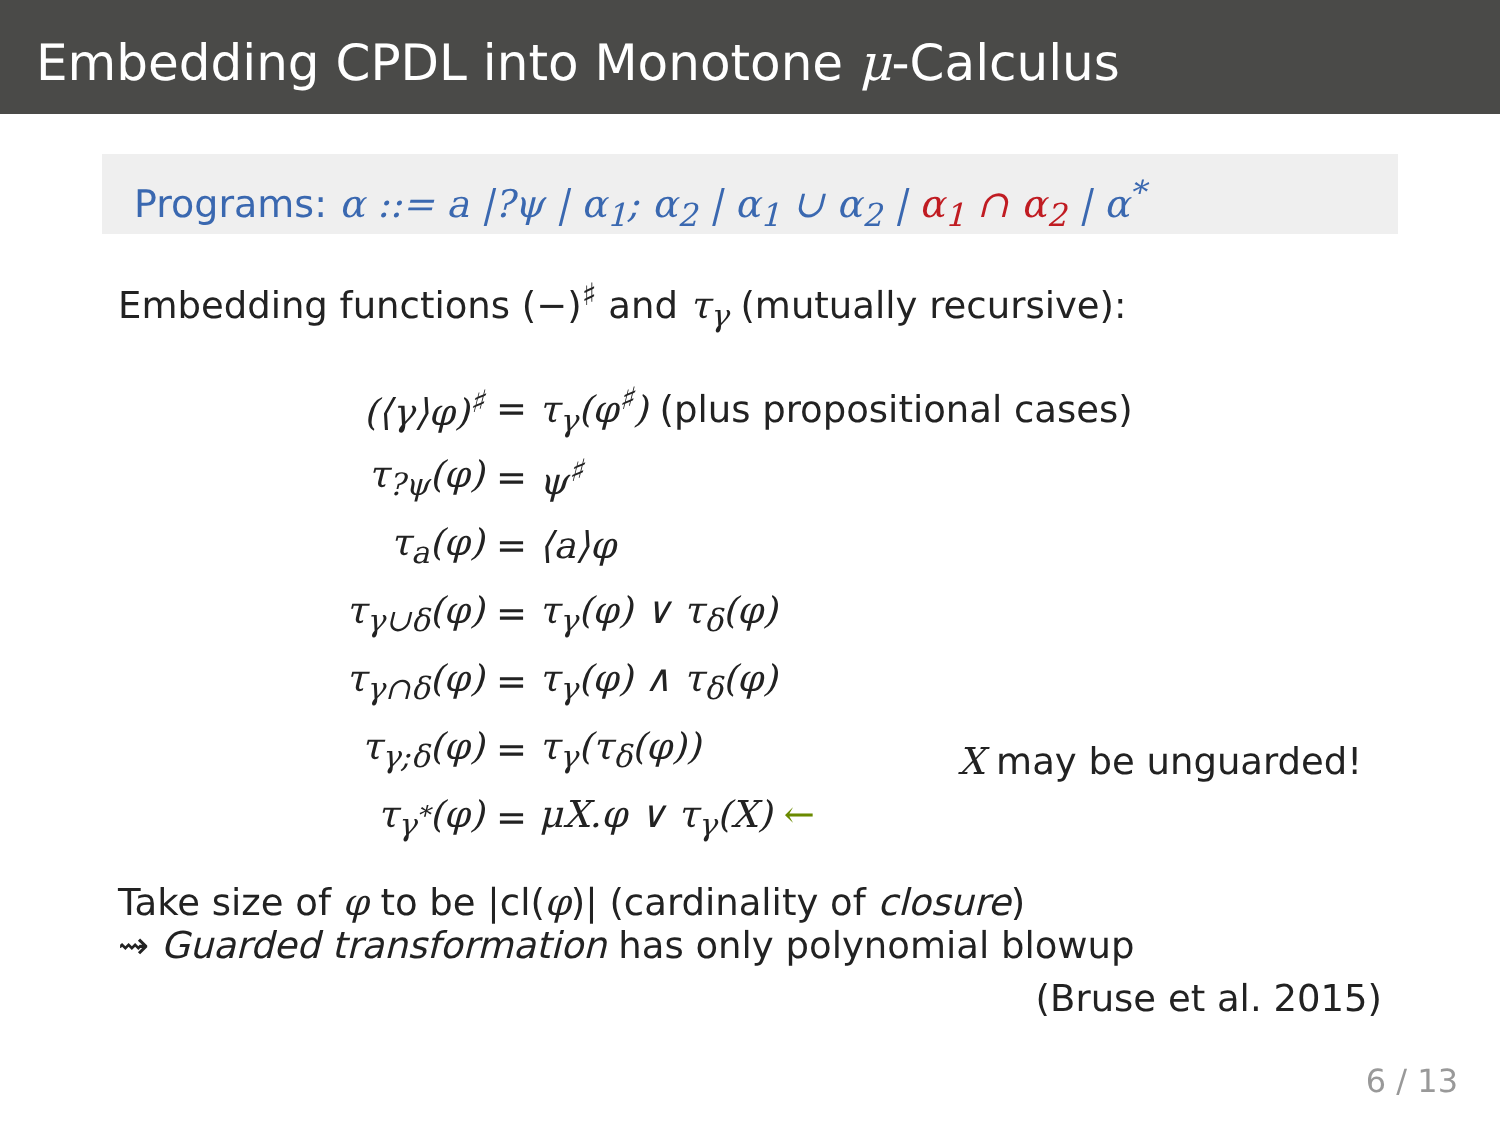Embedding CPDL into Monotone μ-Calculus
Programs: α ::= a |?ψ | α<sub>1</sub>; α<sub>2</sub> | α<sub>1</sub> ∪ α<sub>2</sub> | α<sub>1</sub> ∩ α<sub>2</sub> | α<sup>*</sup>
Embedding functions (−)<sup>♯</sup> and τ<sub>γ</sub> (mutually recursive):
| (⟨γ⟩φ)<sup>♯</sup> | = | τ<sub>γ</sub>(φ<sup>♯</sup>) (plus propositional cases) |
| τ<sub>?ψ</sub>(φ) | = | ψ<sup>♯</sup> |
| τ<sub>a</sub>(φ) | = | ⟨a⟩φ |
| τ<sub>γ∪δ</sub>(φ) | = | τ<sub>γ</sub>(φ) ∨ τ<sub>δ</sub>(φ) |
| τ<sub>γ∩δ</sub>(φ) | = | τ<sub>γ</sub>(φ) ∧ τ<sub>δ</sub>(φ) |
| τ<sub>γ;δ</sub>(φ) | = | τ<sub>γ</sub>(τ<sub>δ</sub>(φ)) |
| τ<sub>γ<sup>*</sup></sub>(φ) | = | μX.φ ∨ τ<sub>γ</sub>(X) ← |
X may be unguarded!
Take size of φ to be |cl(φ)| (cardinality of closure)
⇝ Guarded transformation has only polynomial blowup
(Bruse et al. 2015)
6 / 13